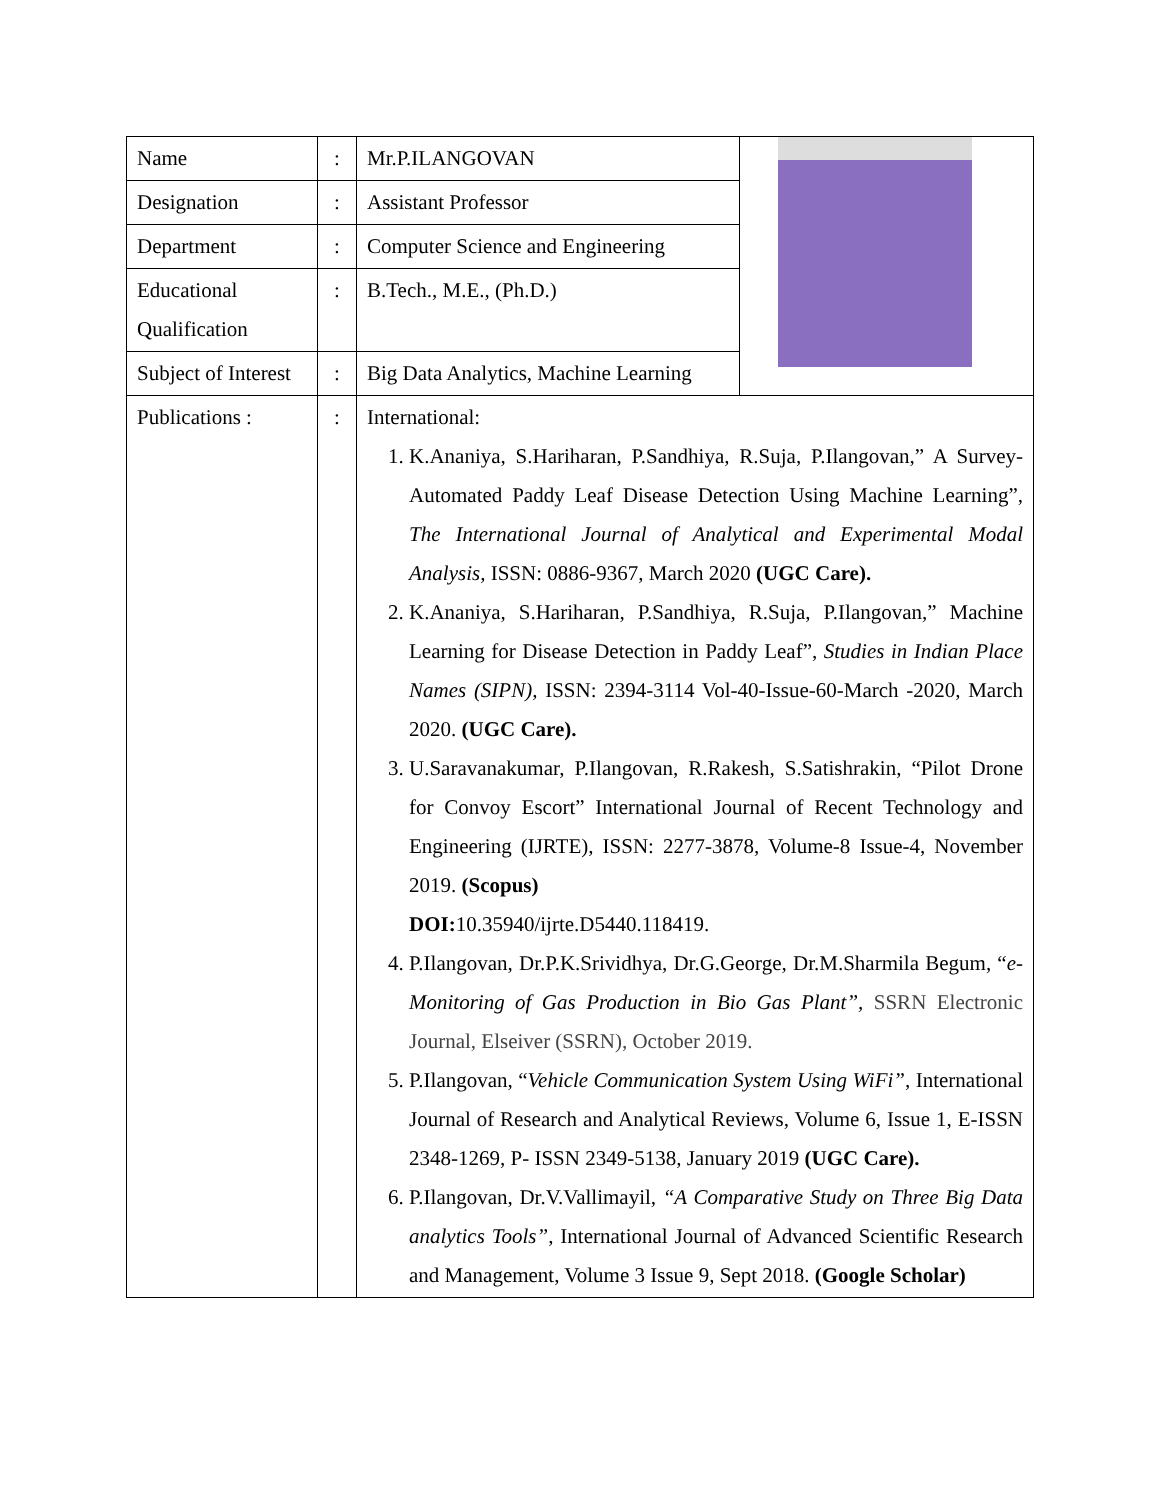| Name | : | Mr.P.ILANGOVAN | |
| Designation | : | Assistant Professor | |
| Department | : | Computer Science and Engineering | |
| Educational Qualification | : | B.Tech., M.E., (Ph.D.) | |
| Subject of Interest | : | Big Data Analytics, Machine Learning | |
| Publications : | : | International: 1. K.Ananiya, S.Hariharan, P.Sandhiya, R.Suja, P.Ilangovan,” A Survey-Automated Paddy Leaf Disease Detection Using Machine Learning”, The International Journal of Analytical and Experimental Modal Analysis, ISSN: 0886-9367, March 2020 (UGC Care). 2. K.Ananiya, S.Hariharan, P.Sandhiya, R.Suja, P.Ilangovan,” Machine Learning for Disease Detection in Paddy Leaf”, Studies in Indian Place Names (SIPN), ISSN: 2394-3114 Vol-40-Issue-60-March -2020, March 2020. (UGC Care). 3. U.Saravanakumar, P.Ilangovan, R.Rakesh, S.Satishrakin, “Pilot Drone for Convoy Escort” International Journal of Recent Technology and Engineering (IJRTE), ISSN: 2277-3878, Volume-8 Issue-4, November 2019. (Scopus) DOI: 10.35940/ijrte.D5440.118419. 4. P.Ilangovan, Dr.P.K.Srividhya, Dr.G.George, Dr.M.Sharmila Begum, “ e-Monitoring of Gas Production in Bio Gas Plant”, SSRN Electronic Journal, Elseiver (SSRN), October 2019. 5. P.Ilangovan, “ Vehicle Communication System Using WiFi” , International Journal of Research and Analytical Reviews, Volume 6, Issue 1, E-ISSN 2348-1269, P- ISSN 2349-5138, January 2019 (UGC Care). 6. P.Ilangovan, Dr.V.Vallimayil, “A Comparative Study on Three Big Data analytics Tools” , International Journal of Advanced Scientific Research and Management, Volume 3 Issue 9, Sept 2018. (Google Scholar) | |